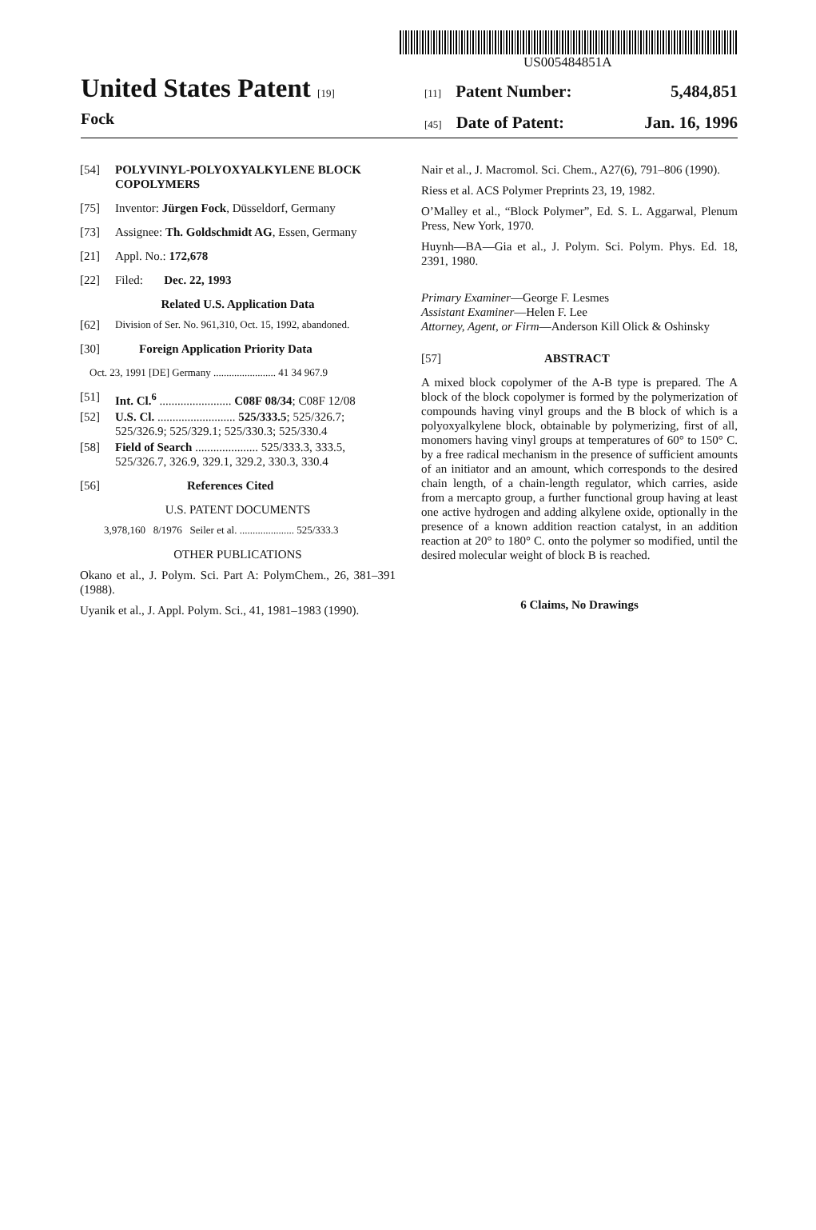US005484851A
United States Patent [19]
Fock
[11] Patent Number: 5,484,851
[45] Date of Patent: Jan. 16, 1996
[54] POLYVINYL-POLYOXYALKYLENE BLOCK COPOLYMERS
[75] Inventor: Jürgen Fock, Düsseldorf, Germany
[73] Assignee: Th. Goldschmidt AG, Essen, Germany
[21] Appl. No.: 172,678
[22] Filed: Dec. 22, 1993
Related U.S. Application Data
[62] Division of Ser. No. 961,310, Oct. 15, 1992, abandoned.
[30] Foreign Application Priority Data
Oct. 23, 1991 [DE] Germany ........................ 41 34 967.9
[51] Int. Cl.<sup>6</sup> ........................ C08F 08/34; C08F 12/08
[52] U.S. Cl. .......................... 525/333.5; 525/326.7; 525/326.9; 525/329.1; 525/330.3; 525/330.4
[58] Field of Search ..................... 525/333.3, 333.5, 525/326.7, 326.9, 329.1, 329.2, 330.3, 330.4
[56] References Cited
U.S. PATENT DOCUMENTS
3,978,160 8/1976 Seiler et al. ..................... 525/333.3
OTHER PUBLICATIONS
Okano et al., J. Polym. Sci. Part A: PolymChem., 26, 381–391 (1988).
Uyanik et al., J. Appl. Polym. Sci., 41, 1981–1983 (1990).
Nair et al., J. Macromol. Sci. Chem., A27(6), 791–806 (1990).
Riess et al. ACS Polymer Preprints 23, 19, 1982.
O’Malley et al., “Block Polymer”, Ed. S. L. Aggarwal, Plenum Press, New York, 1970.
Huynh—BA—Gia et al., J. Polym. Sci. Polym. Phys. Ed. 18, 2391, 1980.
Primary Examiner—George F. Lesmes
Assistant Examiner—Helen F. Lee
Attorney, Agent, or Firm—Anderson Kill Olick & Oshinsky
[57] ABSTRACT
A mixed block copolymer of the A-B type is prepared. The A block of the block copolymer is formed by the polymerization of compounds having vinyl groups and the B block of which is a polyoxyalkylene block, obtainable by polymerizing, first of all, monomers having vinyl groups at temperatures of 60° to 150° C. by a free radical mechanism in the presence of sufficient amounts of an initiator and an amount, which corresponds to the desired chain length, of a chain-length regulator, which carries, aside from a mercapto group, a further functional group having at least one active hydrogen and adding alkylene oxide, optionally in the presence of a known addition reaction catalyst, in an addition reaction at 20° to 180° C. onto the polymer so modified, until the desired molecular weight of block B is reached.
6 Claims, No Drawings